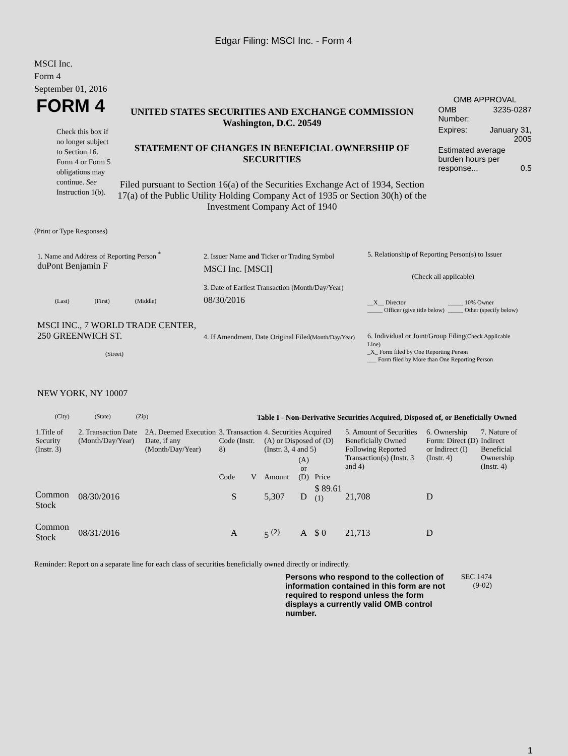Edgar Filing: MSCI Inc. - Form 4
MSCI Inc.
Form 4
September 01, 2016
FORM 4
Check this box if no longer subject to Section 16. Form 4 or Form 5 obligations may continue. See Instruction 1(b).
UNITED STATES SECURITIES AND EXCHANGE COMMISSION
Washington, D.C. 20549
STATEMENT OF CHANGES IN BENEFICIAL OWNERSHIP OF SECURITIES
Filed pursuant to Section 16(a) of the Securities Exchange Act of 1934, Section 17(a) of the Public Utility Holding Company Act of 1935 or Section 30(h) of the Investment Company Act of 1940
OMB APPROVAL
| OMB Number: | 3235-0287 |
| Expires: | January 31, 2005 |
| Estimated average burden hours per response... 0.5 | |
(Print or Type Responses)
1. Name and Address of Reporting Person <sup>*</sup>
duPont Benjamin F
(Last) (First) (Middle)
MSCI INC., 7 WORLD TRADE CENTER, 250 GREENWICH ST.
(Street)
NEW YORK, NY 10007
(City) (State) (Zip)
2. Issuer Name and Ticker or Trading Symbol
MSCI Inc. [MSCI]
3. Date of Earliest Transaction (Month/Day/Year)
08/30/2016
4. If Amendment, Date Original Filed(Month/Day/Year)
5. Relationship of Reporting Person(s) to Issuer
(Check all applicable)
__X__ Director
_____ Officer (give title below)
_____ 10% Owner
_____ Other (specify below)
6. Individual or Joint/Group Filing(Check Applicable Line)
_X_ Form filed by One Reporting Person
___ Form filed by More than One Reporting Person
Table I - Non-Derivative Securities Acquired, Disposed of, or Beneficially Owned
| 1.Title of Security (Instr. 3) | 2. Transaction Date (Month/Day/Year) | 2A. Deemed Execution Date, if any (Month/Day/Year) | 3. Transaction Code (Instr. 8) | | 4. Securities Acquired (A) or Disposed of (D) (Instr. 3, 4 and 5) | | | 5. Amount of Securities Beneficially Owned Following Reported Transaction(s) (Instr. 3 and 4) | 6. Ownership Form: Direct (D) or Indirect (I) (Instr. 4) | 7. Nature of Indirect Beneficial Ownership (Instr. 4) |
| --- | --- | --- | --- | --- | --- | --- | --- | --- | --- | --- |
| | | | Code | V | Amount | (A) or (D) | Price | | | |
| Common Stock | 08/30/2016 | | S | | 5,307 | D | $ 89.61 <sup>(1)</sup> | 21,708 | D | |
| Common Stock | 08/31/2016 | | A | | 5 <sup>(2)</sup> | A | $ 0 | 21,713 | D | |
Reminder: Report on a separate line for each class of securities beneficially owned directly or indirectly.
Persons who respond to the collection of information contained in this form are not required to respond unless the form displays a currently valid OMB control number.
SEC 1474 (9-02)
1